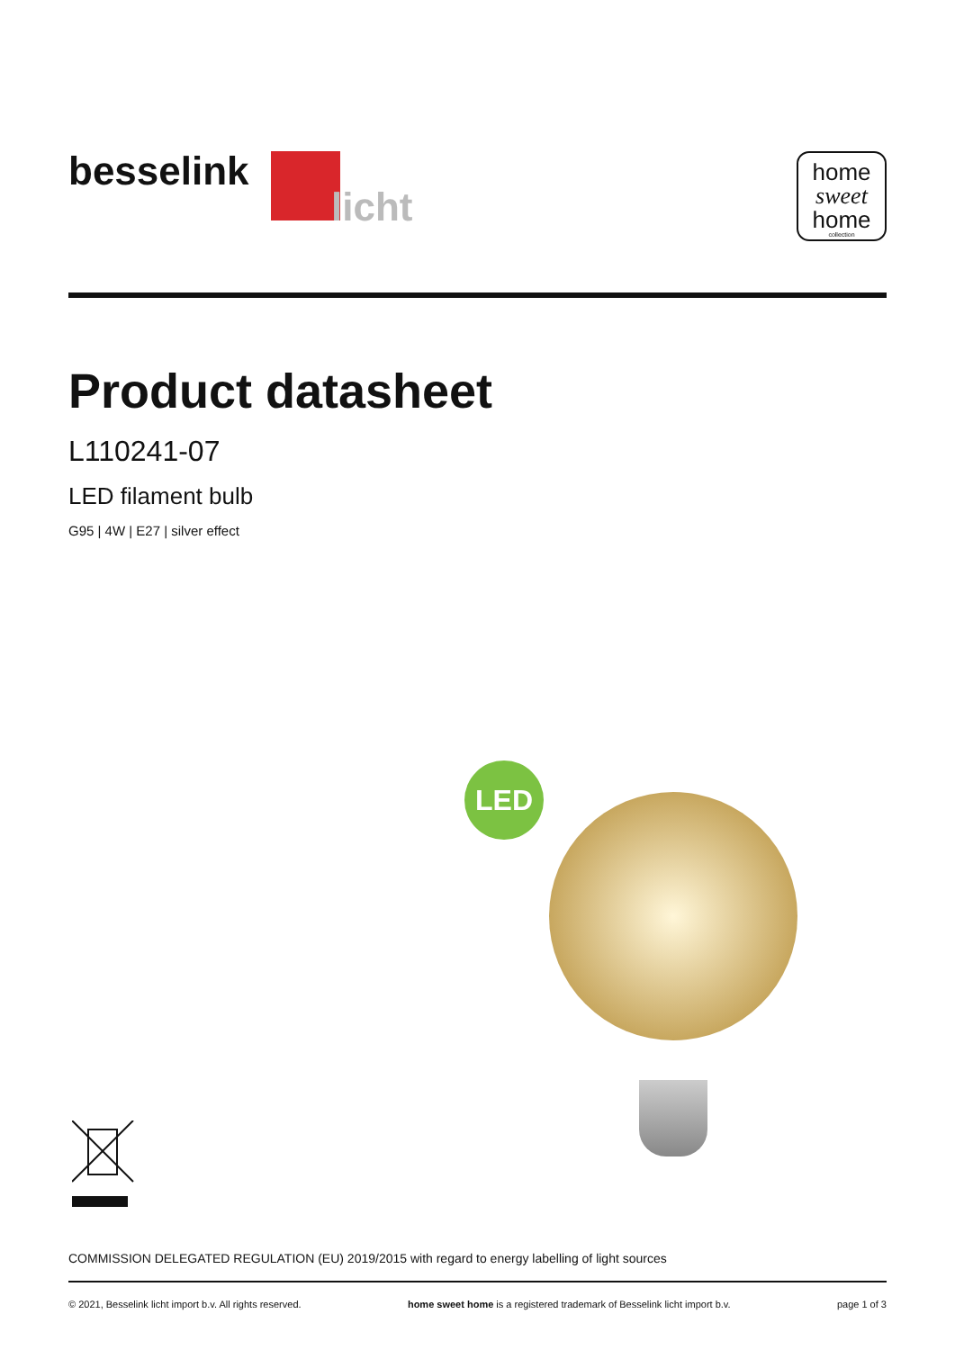besselink
licht
home
sweet
home
collection
Product datasheet
L110241-07
LED filament bulb
G95 | 4W | E27 | silver effect
LED
COMMISSION DELEGATED REGULATION (EU) 2019/2015 with regard to energy labelling of light sources
© 2021, Besselink licht import b.v. All rights reserved. home sweet home is a registered trademark of Besselink licht import b.v. page 1 of 3